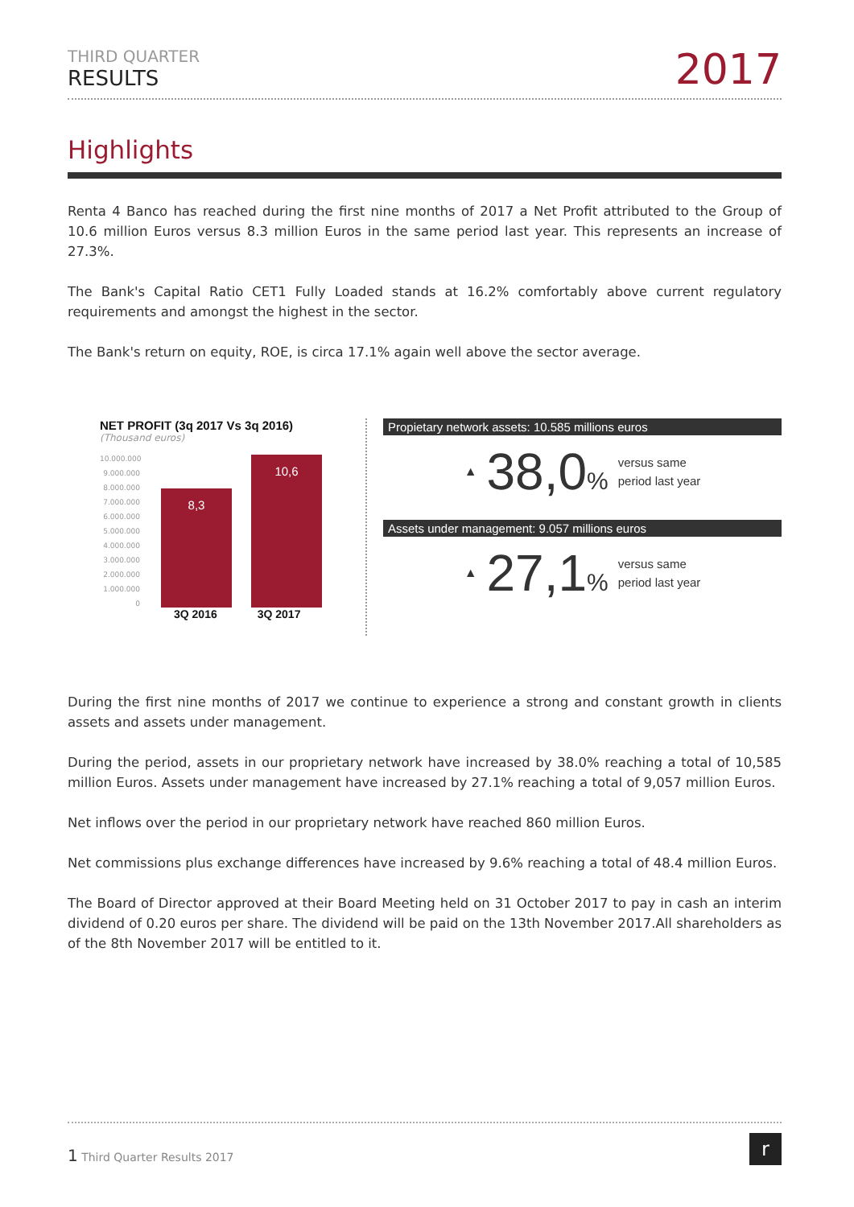THIRD QUARTER
RESULTS
2017
Highlights
Renta 4 Banco has reached during the first nine months of 2017 a Net Profit attributed to the Group of 10.6 million Euros versus 8.3 million Euros in the same period last year. This represents an increase of 27.3%.
The Bank's Capital Ratio CET1 Fully Loaded stands at 16.2% comfortably above current regulatory requirements and amongst the highest in the sector.
The Bank's return on equity, ROE, is circa 17.1% again well above the sector average.
NET PROFIT (3q 2017 Vs 3q 2016)
(Thousand euros)
10.000.000
9.000.000
8.000.000
7.000.000
6.000.000
5.000.000
4.000.000
3.000.000
2.000.000
1.000.000
0
8,3
10,6
3Q 2016 3Q 2017
Propietary network assets: 10.585 millions euros
▲ 38,0% versus same
period last year
Assets under management: 9.057 millions euros
▲ 27,1% versus same
period last year
During the first nine months of 2017 we continue to experience a strong and constant growth in clients assets and assets under management.
During the period, assets in our proprietary network have increased by 38.0% reaching a total of 10,585 million Euros. Assets under management have increased by 27.1% reaching a total of 9,057 million Euros.
Net inflows over the period in our proprietary network have reached 860 million Euros.
Net commissions plus exchange differences have increased by 9.6% reaching a total of 48.4 million Euros.
The Board of Director approved at their Board Meeting held on 31 October 2017 to pay in cash an interim dividend of 0.20 euros per share. The dividend will be paid on the 13th November 2017.All shareholders as of the 8th November 2017 will be entitled to it.
1 Third Quarter Results 2017
r